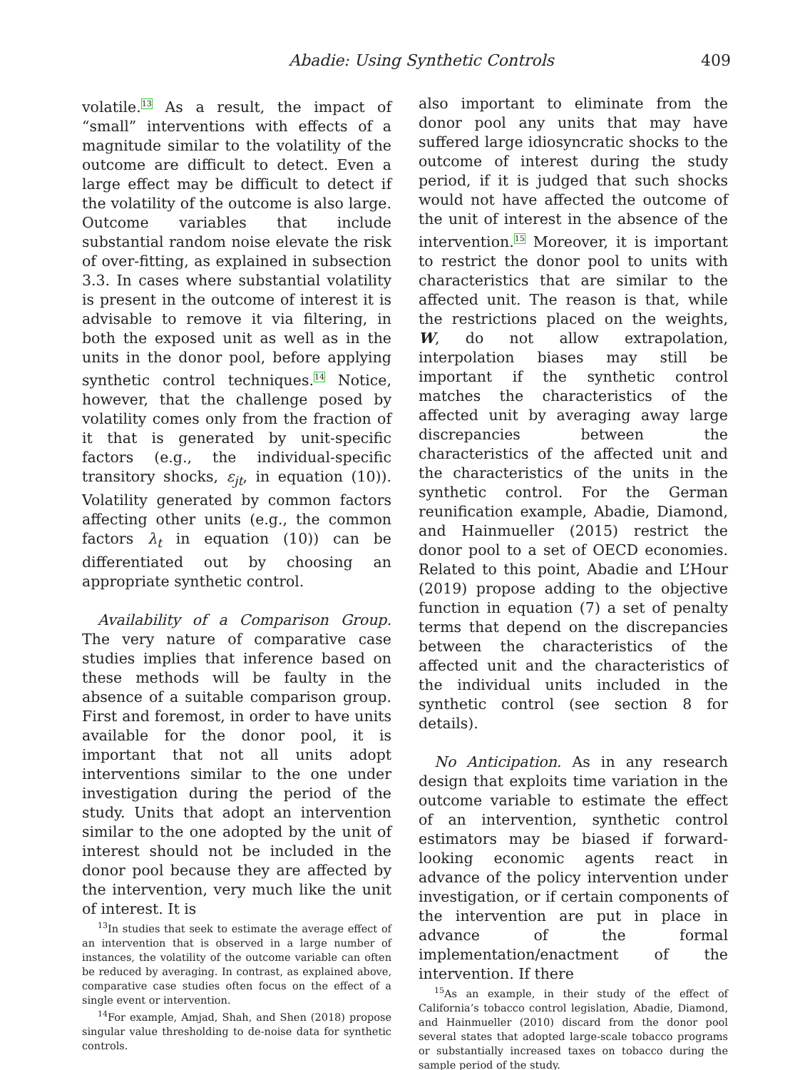Abadie: Using Synthetic Controls 409
volatile.<sup>13</sup> As a result, the impact of “small” interventions with effects of a magnitude similar to the volatility of the outcome are difficult to detect. Even a large effect may be difficult to detect if the volatility of the outcome is also large. Outcome variables that include substantial random noise elevate the risk of over-fitting, as explained in subsection 3.3. In cases where substantial volatility is present in the outcome of interest it is advisable to remove it via filtering, in both the exposed unit as well as in the units in the donor pool, before applying synthetic control techniques.<sup>14</sup> Notice, however, that the challenge posed by volatility comes only from the fraction of it that is generated by unit-specific factors (e.g., the individual-specific transitory shocks, ε<sub>jt</sub>, in equation (10)). Volatility generated by common factors affecting other units (e.g., the common factors λ<sub>t</sub> in equation (10)) can be differentiated out by choosing an appropriate synthetic control.
Availability of a Comparison Group. The very nature of comparative case studies implies that inference based on these methods will be faulty in the absence of a suitable comparison group. First and foremost, in order to have units available for the donor pool, it is important that not all units adopt interventions similar to the one under investigation during the period of the study. Units that adopt an intervention similar to the one adopted by the unit of interest should not be included in the donor pool because they are affected by the intervention, very much like the unit of interest. It is
<sup>13</sup> In studies that seek to estimate the average effect of an intervention that is observed in a large number of instances, the volatility of the outcome variable can often be reduced by averaging. In contrast, as explained above, comparative case studies often focus on the effect of a single event or intervention.
<sup>14</sup> For example, Amjad, Shah, and Shen (2018) propose singular value thresholding to de-noise data for synthetic controls.
also important to eliminate from the donor pool any units that may have suffered large idiosyncratic shocks to the outcome of interest during the study period, if it is judged that such shocks would not have affected the outcome of the unit of interest in the absence of the intervention.<sup>15</sup> Moreover, it is important to restrict the donor pool to units with characteristics that are similar to the affected unit. The reason is that, while the restrictions placed on the weights, W, do not allow extrapolation, interpolation biases may still be important if the synthetic control matches the characteristics of the affected unit by averaging away large discrepancies between the characteristics of the affected unit and the characteristics of the units in the synthetic control. For the German reunification example, Abadie, Diamond, and Hainmueller (2015) restrict the donor pool to a set of OECD economies. Related to this point, Abadie and L’Hour (2019) propose adding to the objective function in equation (7) a set of penalty terms that depend on the discrepancies between the characteristics of the affected unit and the characteristics of the individual units included in the synthetic control (see section 8 for details).
No Anticipation. As in any research design that exploits time variation in the outcome variable to estimate the effect of an intervention, synthetic control estimators may be biased if forward-looking economic agents react in advance of the policy intervention under investigation, or if certain components of the intervention are put in place in advance of the formal implementation/enactment of the intervention. If there
<sup>15</sup> As an example, in their study of the effect of California’s tobacco control legislation, Abadie, Diamond, and Hainmueller (2010) discard from the donor pool several states that adopted large-scale tobacco programs or substantially increased taxes on tobacco during the sample period of the study.